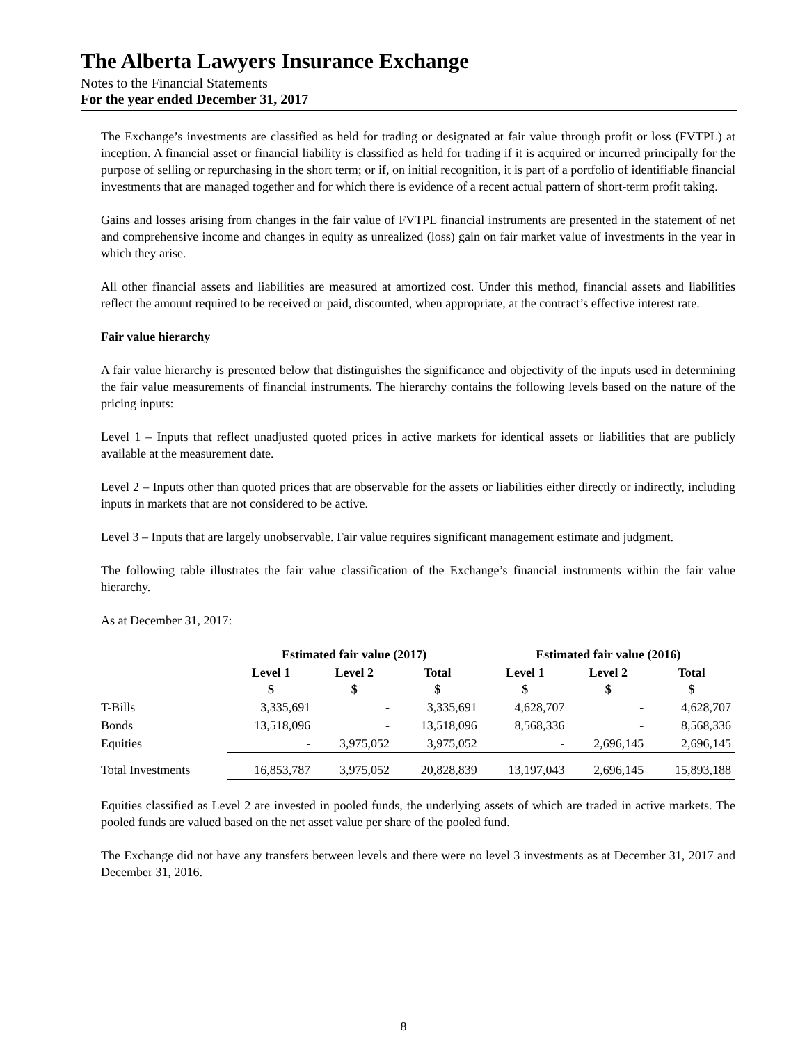The Alberta Lawyers Insurance Exchange
Notes to the Financial Statements
For the year ended December 31, 2017
The Exchange’s investments are classified as held for trading or designated at fair value through profit or loss (FVTPL) at inception. A financial asset or financial liability is classified as held for trading if it is acquired or incurred principally for the purpose of selling or repurchasing in the short term; or if, on initial recognition, it is part of a portfolio of identifiable financial investments that are managed together and for which there is evidence of a recent actual pattern of short-term profit taking.
Gains and losses arising from changes in the fair value of FVTPL financial instruments are presented in the statement of net and comprehensive income and changes in equity as unrealized (loss) gain on fair market value of investments in the year in which they arise.
All other financial assets and liabilities are measured at amortized cost. Under this method, financial assets and liabilities reflect the amount required to be received or paid, discounted, when appropriate, at the contract’s effective interest rate.
Fair value hierarchy
A fair value hierarchy is presented below that distinguishes the significance and objectivity of the inputs used in determining the fair value measurements of financial instruments. The hierarchy contains the following levels based on the nature of the pricing inputs:
Level 1 – Inputs that reflect unadjusted quoted prices in active markets for identical assets or liabilities that are publicly available at the measurement date.
Level 2 – Inputs other than quoted prices that are observable for the assets or liabilities either directly or indirectly, including inputs in markets that are not considered to be active.
Level 3 – Inputs that are largely unobservable. Fair value requires significant management estimate and judgment.
The following table illustrates the fair value classification of the Exchange’s financial instruments within the fair value hierarchy.
As at December 31, 2017:
| | Estimated fair value (2017) | | | Estimated fair value (2016) | | |
| --- | --- | --- | --- | --- | --- | --- |
| | Level 1 $ | Level 2 $ | Total $ | Level 1 $ | Level 2 $ | Total $ |
| T-Bills | 3,335,691 | - | 3,335,691 | 4,628,707 | - | 4,628,707 |
| Bonds | 13,518,096 | - | 13,518,096 | 8,568,336 | - | 8,568,336 |
| Equities | - | 3,975,052 | 3,975,052 | - | 2,696,145 | 2,696,145 |
| Total Investments | 16,853,787 | 3,975,052 | 20,828,839 | 13,197,043 | 2,696,145 | 15,893,188 |
Equities classified as Level 2 are invested in pooled funds, the underlying assets of which are traded in active markets. The pooled funds are valued based on the net asset value per share of the pooled fund.
The Exchange did not have any transfers between levels and there were no level 3 investments as at December 31, 2017 and December 31, 2016.
8